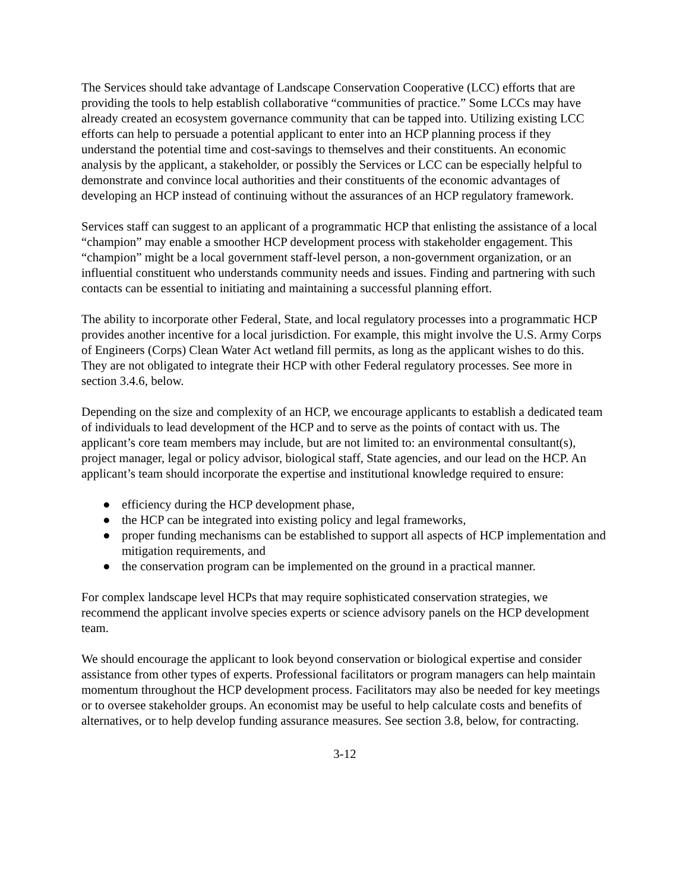The Services should take advantage of Landscape Conservation Cooperative (LCC) efforts that are providing the tools to help establish collaborative “communities of practice.” Some LCCs may have already created an ecosystem governance community that can be tapped into. Utilizing existing LCC efforts can help to persuade a potential applicant to enter into an HCP planning process if they understand the potential time and cost-savings to themselves and their constituents. An economic analysis by the applicant, a stakeholder, or possibly the Services or LCC can be especially helpful to demonstrate and convince local authorities and their constituents of the economic advantages of developing an HCP instead of continuing without the assurances of an HCP regulatory framework.
Services staff can suggest to an applicant of a programmatic HCP that enlisting the assistance of a local “champion” may enable a smoother HCP development process with stakeholder engagement. This “champion” might be a local government staff-level person, a non-government organization, or an influential constituent who understands community needs and issues. Finding and partnering with such contacts can be essential to initiating and maintaining a successful planning effort.
The ability to incorporate other Federal, State, and local regulatory processes into a programmatic HCP provides another incentive for a local jurisdiction. For example, this might involve the U.S. Army Corps of Engineers (Corps) Clean Water Act wetland fill permits, as long as the applicant wishes to do this. They are not obligated to integrate their HCP with other Federal regulatory processes. See more in section 3.4.6, below.
Depending on the size and complexity of an HCP, we encourage applicants to establish a dedicated team of individuals to lead development of the HCP and to serve as the points of contact with us. The applicant’s core team members may include, but are not limited to: an environmental consultant(s), project manager, legal or policy advisor, biological staff, State agencies, and our lead on the HCP. An applicant’s team should incorporate the expertise and institutional knowledge required to ensure:
● efficiency during the HCP development phase,
● the HCP can be integrated into existing policy and legal frameworks,
● proper funding mechanisms can be established to support all aspects of HCP implementation and mitigation requirements, and
● the conservation program can be implemented on the ground in a practical manner.
For complex landscape level HCPs that may require sophisticated conservation strategies, we recommend the applicant involve species experts or science advisory panels on the HCP development team.
We should encourage the applicant to look beyond conservation or biological expertise and consider assistance from other types of experts. Professional facilitators or program managers can help maintain momentum throughout the HCP development process. Facilitators may also be needed for key meetings or to oversee stakeholder groups. An economist may be useful to help calculate costs and benefits of alternatives, or to help develop funding assurance measures. See section 3.8, below, for contracting.
3-12